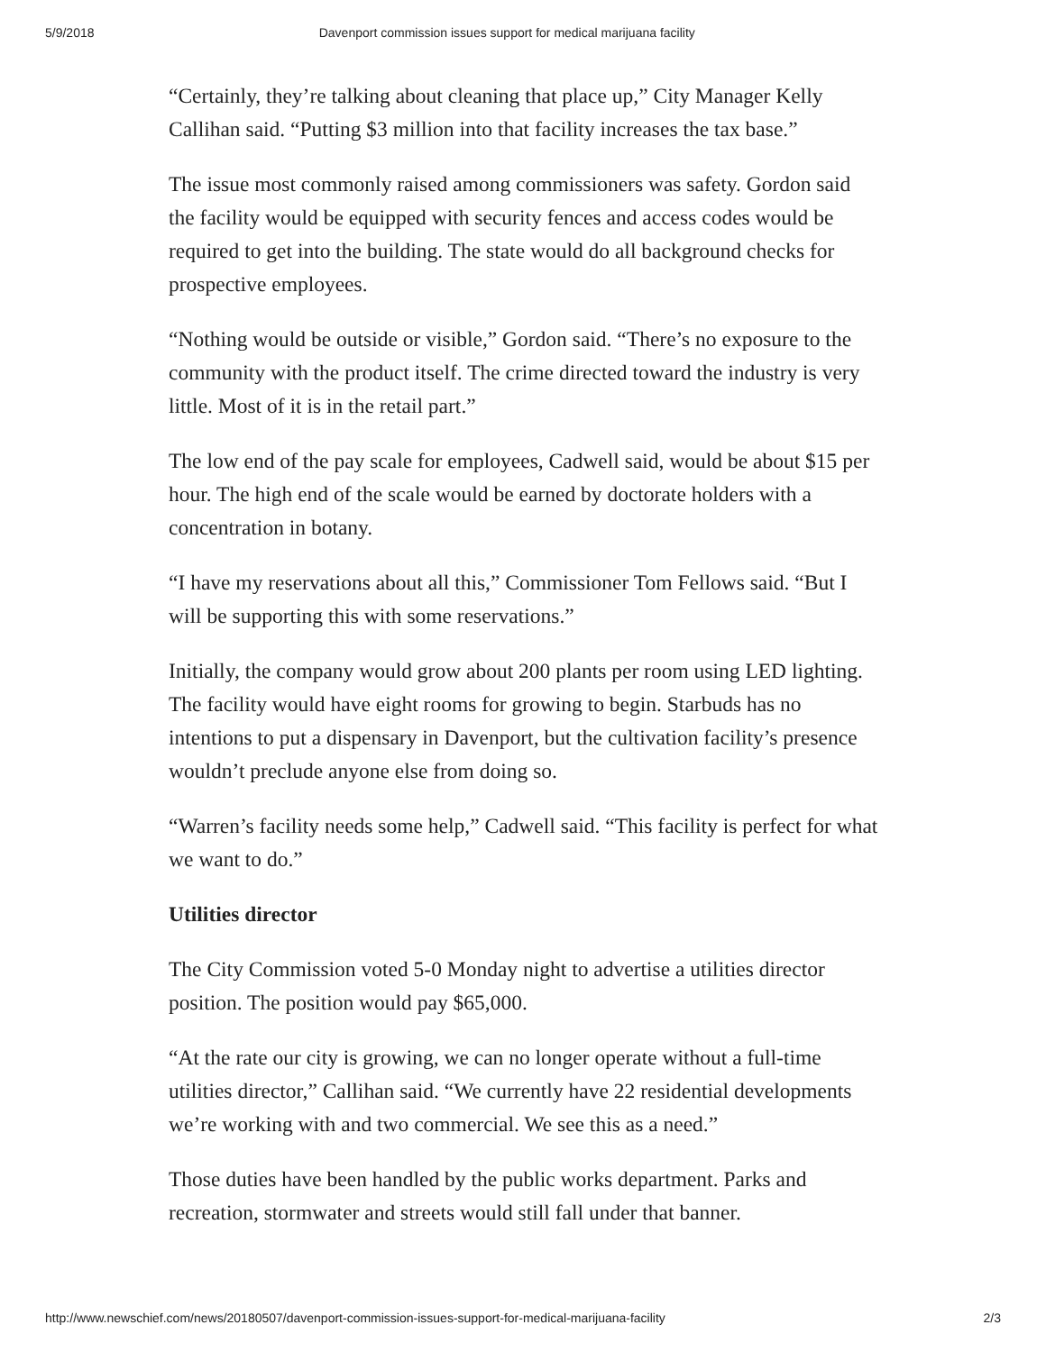5/9/2018 Davenport commission issues support for medical marijuana facility
“Certainly, they’re talking about cleaning that place up,” City Manager Kelly Callihan said. “Putting $3 million into that facility increases the tax base.”
The issue most commonly raised among commissioners was safety. Gordon said the facility would be equipped with security fences and access codes would be required to get into the building. The state would do all background checks for prospective employees.
“Nothing would be outside or visible,” Gordon said. “There’s no exposure to the community with the product itself. The crime directed toward the industry is very little. Most of it is in the retail part.”
The low end of the pay scale for employees, Cadwell said, would be about $15 per hour. The high end of the scale would be earned by doctorate holders with a concentration in botany.
“I have my reservations about all this,” Commissioner Tom Fellows said. “But I will be supporting this with some reservations.”
Initially, the company would grow about 200 plants per room using LED lighting. The facility would have eight rooms for growing to begin. Starbuds has no intentions to put a dispensary in Davenport, but the cultivation facility’s presence wouldn’t preclude anyone else from doing so.
“Warren’s facility needs some help,” Cadwell said. “This facility is perfect for what we want to do.”
Utilities director
The City Commission voted 5-0 Monday night to advertise a utilities director position. The position would pay $65,000.
“At the rate our city is growing, we can no longer operate without a full-time utilities director,” Callihan said. “We currently have 22 residential developments we’re working with and two commercial. We see this as a need.”
Those duties have been handled by the public works department. Parks and recreation, stormwater and streets would still fall under that banner.
http://www.newschief.com/news/20180507/davenport-commission-issues-support-for-medical-marijuana-facility 2/3